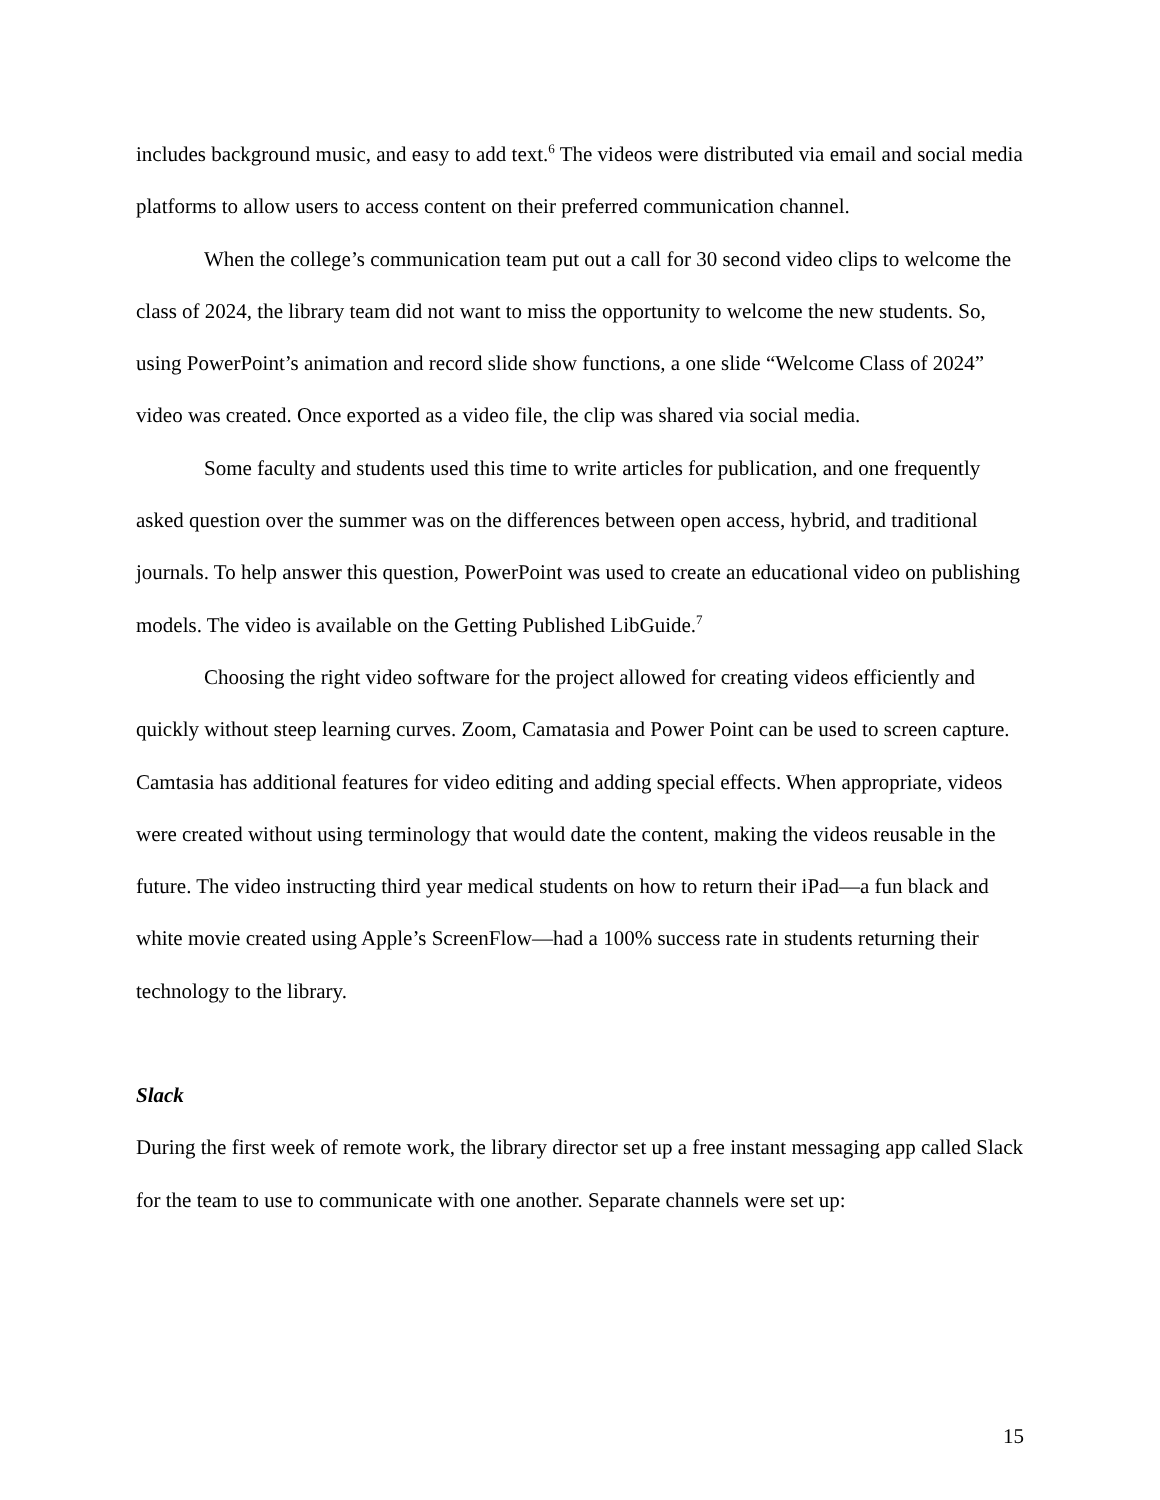includes background music, and easy to add text.<sup>6</sup> The videos were distributed via email and social media platforms to allow users to access content on their preferred communication channel.
When the college’s communication team put out a call for 30 second video clips to welcome the class of 2024, the library team did not want to miss the opportunity to welcome the new students. So, using PowerPoint’s animation and record slide show functions, a one slide “Welcome Class of 2024” video was created. Once exported as a video file, the clip was shared via social media.
Some faculty and students used this time to write articles for publication, and one frequently asked question over the summer was on the differences between open access, hybrid, and traditional journals. To help answer this question, PowerPoint was used to create an educational video on publishing models. The video is available on the Getting Published LibGuide.<sup>7</sup>
Choosing the right video software for the project allowed for creating videos efficiently and quickly without steep learning curves. Zoom, Camatasia and Power Point can be used to screen capture. Camtasia has additional features for video editing and adding special effects. When appropriate, videos were created without using terminology that would date the content, making the videos reusable in the future. The video instructing third year medical students on how to return their iPad—a fun black and white movie created using Apple’s ScreenFlow—had a 100% success rate in students returning their technology to the library.
Slack
During the first week of remote work, the library director set up a free instant messaging app called Slack for the team to use to communicate with one another. Separate channels were set up:
15